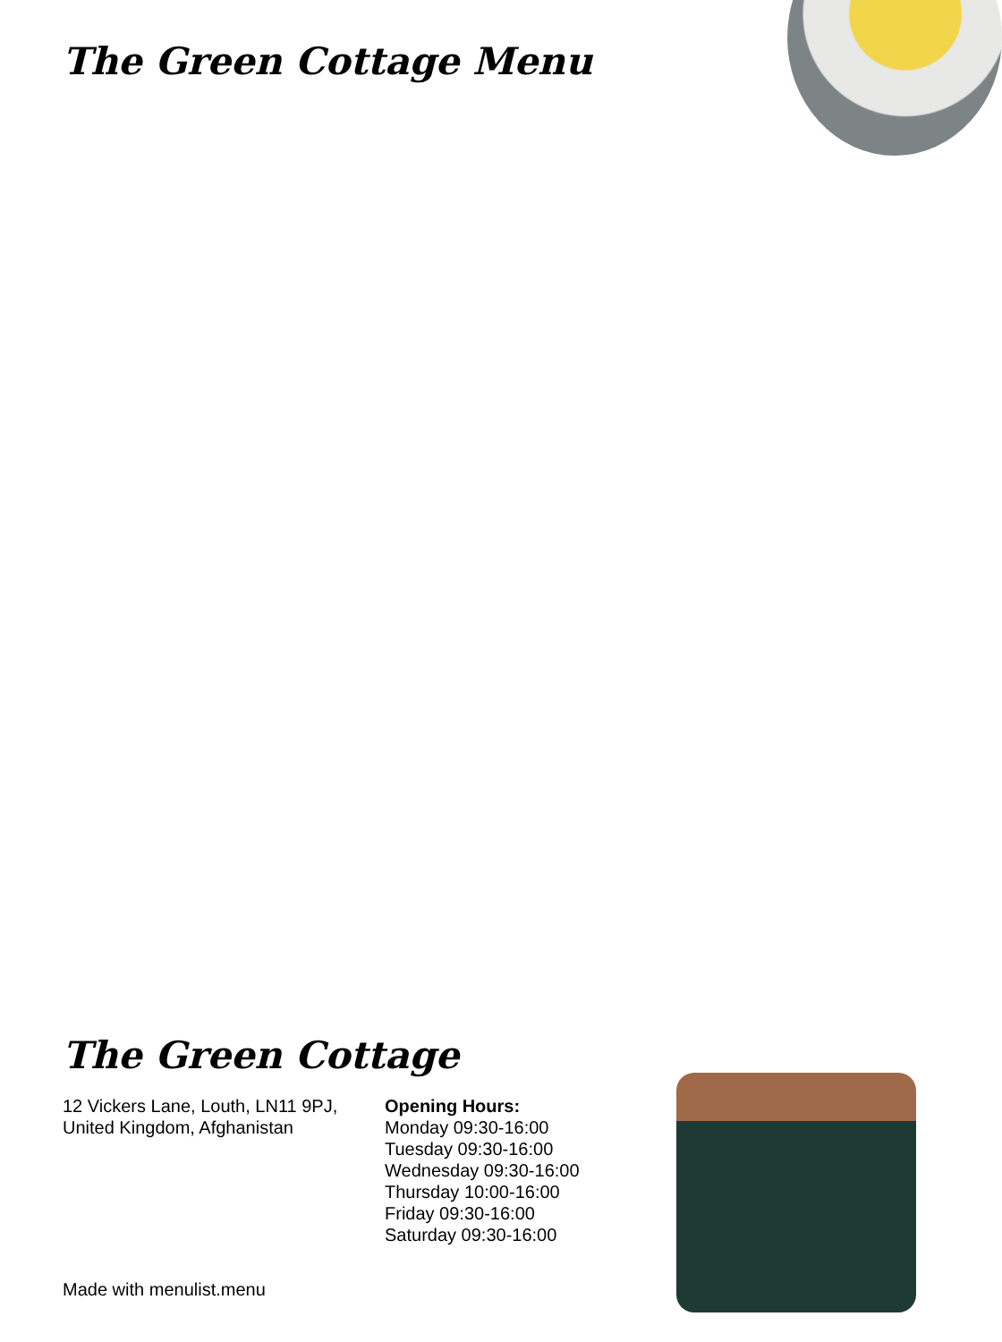The Green Cottage Menu
The Green Cottage
12 Vickers Lane, Louth, LN11 9PJ, United Kingdom, Afghanistan
Opening Hours:
Monday 09:30-16:00
Tuesday 09:30-16:00
Wednesday 09:30-16:00
Thursday 10:00-16:00
Friday 09:30-16:00
Saturday 09:30-16:00
Made with menulist.menu